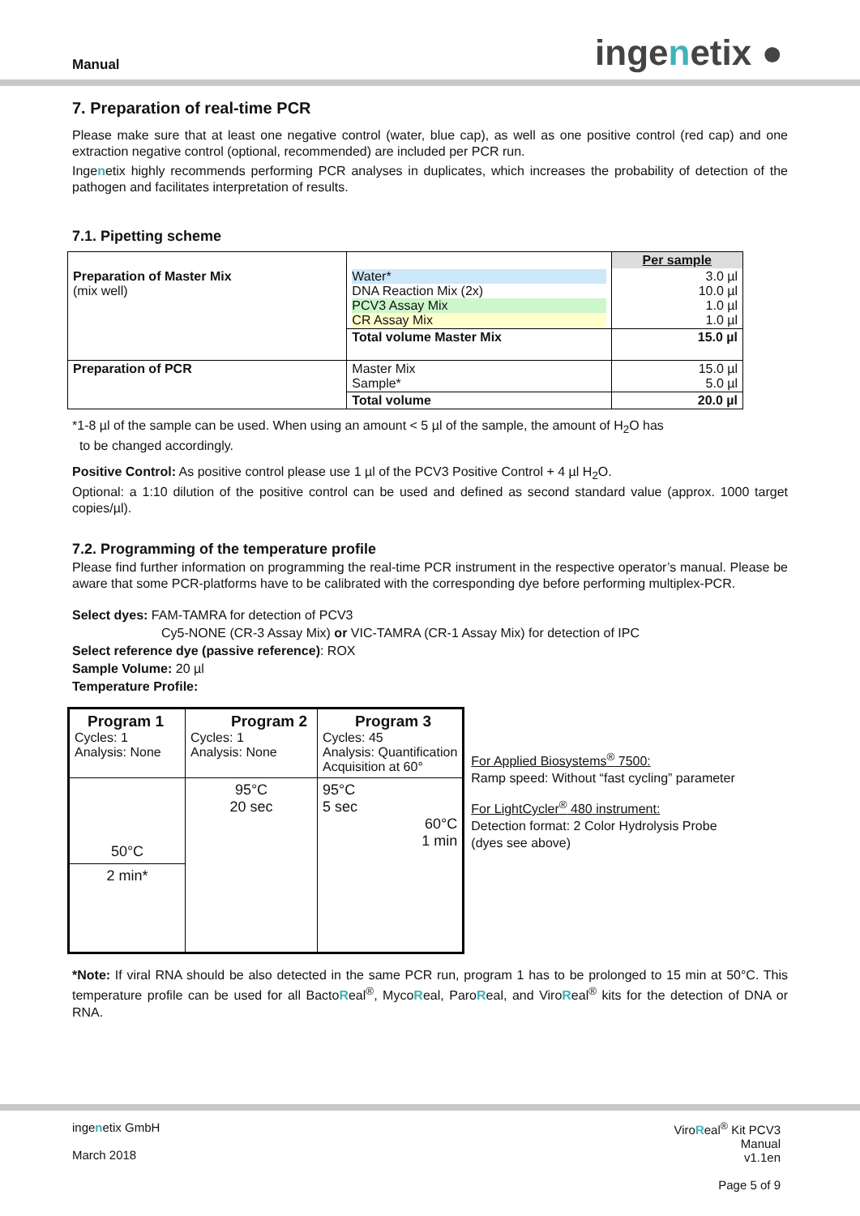Manual ingenetix ●
7. Preparation of real-time PCR
Please make sure that at least one negative control (water, blue cap), as well as one positive control (red cap) and one extraction negative control (optional, recommended) are included per PCR run.
Ingenetix highly recommends performing PCR analyses in duplicates, which increases the probability of detection of the pathogen and facilitates interpretation of results.
7.1. Pipetting scheme
| | | Per sample |
| Preparation of Master Mix (mix well) | Water* DNA Reaction Mix (2x) PCV3 Assay Mix CR Assay Mix | 3.0 µl 10.0 µl 1.0 µl 1.0 µl |
| | Total volume Master Mix | 15.0 µl |
| Preparation of PCR | Master Mix Sample* | 15.0 µl 5.0 µl |
| | Total volume | 20.0 µl |
*1-8 µl of the sample can be used. When using an amount < 5 µl of the sample, the amount of H<sub>2</sub>O has
to be changed accordingly.
Positive Control: As positive control please use 1 µl of the PCV3 Positive Control + 4 µl H<sub>2</sub>O.
Optional: a 1:10 dilution of the positive control can be used and defined as second standard value (approx. 1000 target copies/µl).
7.2. Programming of the temperature profile
Please find further information on programming the real-time PCR instrument in the respective operator’s manual. Please be aware that some PCR-platforms have to be calibrated with the corresponding dye before performing multiplex-PCR.
Select dyes: FAM-TAMRA for detection of PCV3
Cy5-NONE (CR-3 Assay Mix) or VIC-TAMRA (CR-1 Assay Mix) for detection of IPC
Select reference dye (passive reference): ROX
Sample Volume: 20 µl
Temperature Profile:
| Program 1 Cycles: 1 Analysis: None | Program 2 Cycles: 1 Analysis: None | Program 3 Cycles: 45 Analysis: Quantification Acquisition at 60° |
| 50°C 2 min* | 95°C 20 sec | 95°C 5 sec 60°C 1 min |
For Applied Biosystems<sup>®</sup> 7500:
Ramp speed: Without “fast cycling” parameter
For LightCycler<sup>®</sup> 480 instrument:
Detection format: 2 Color Hydrolysis Probe
(dyes see above)
*Note: If viral RNA should be also detected in the same PCR run, program 1 has to be prolonged to 15 min at 50°C. This temperature profile can be used for all BactoReal<sup>®</sup>, MycoReal, ParoReal, and ViroReal<sup>®</sup> kits for the detection of DNA or RNA.
ingenetix GmbH
March 2018
ViroReal<sup>®</sup> Kit PCV3
Manual
v1.1en
Page 5 of 9